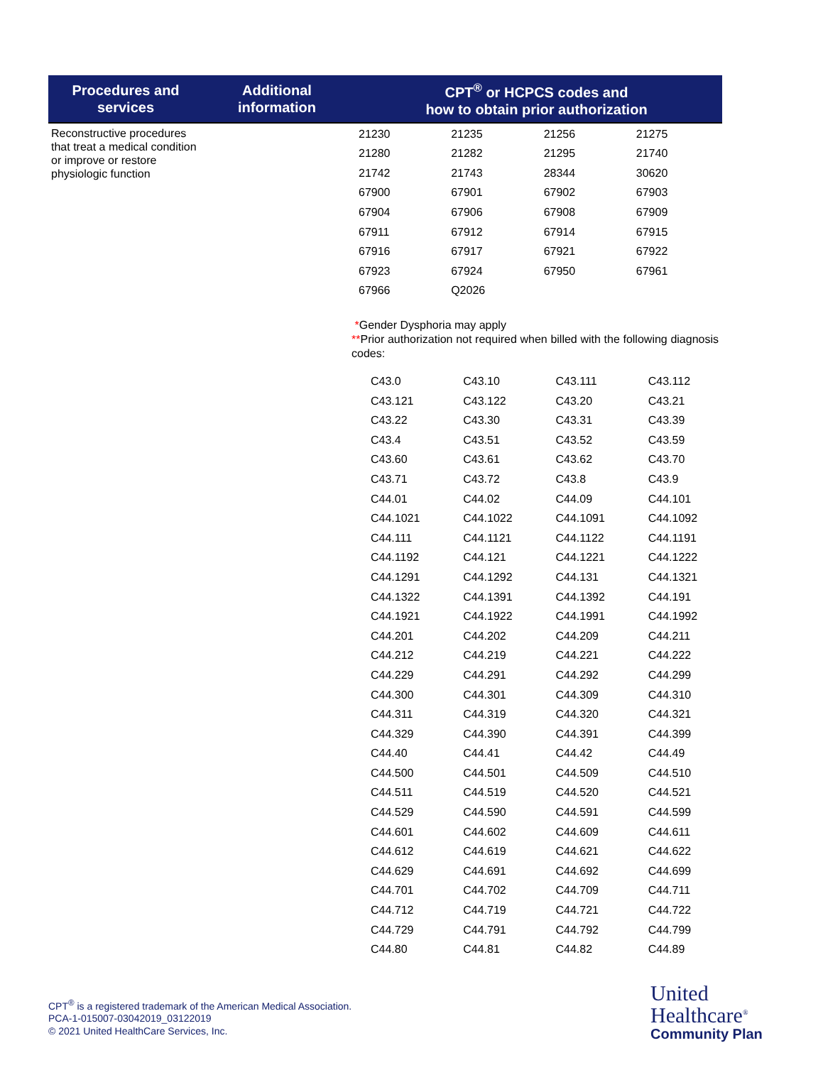| Procedures and services | Additional information | CPT<sup>®</sup> or HCPCS codes and how to obtain prior authorization |
| --- | --- | --- |
| Reconstructive procedures that treat a medical condition or improve or restore physiologic function | | / 21230 / 21235 / 21256 / 21275 / / 21280 / 21282 / 21295 / 21740 / / 21742 / 21743 / 28344 / 30620 / / 67900 / 67901 / 67902 / 67903 / / 67904 / 67906 / 67908 / 67909 / / 67911 / 67912 / 67914 / 67915 / / 67916 / 67917 / 67921 / 67922 / / 67923 / 67924 / 67950 / 67961 / / 67966 / Q2026 / / / * Gender Dysphoria may apply ** Prior authorization not required when billed with the following diagnosis codes: / C43.0 / C43.10 / C43.111 / C43.112 / / C43.121 / C43.122 / C43.20 / C43.21 / / C43.22 / C43.30 / C43.31 / C43.39 / / C43.4 / C43.51 / C43.52 / C43.59 / / C43.60 / C43.61 / C43.62 / C43.70 / / C43.71 / C43.72 / C43.8 / C43.9 / / C44.01 / C44.02 / C44.09 / C44.101 / / C44.1021 / C44.1022 / C44.1091 / C44.1092 / / C44.111 / C44.1121 / C44.1122 / C44.1191 / / C44.1192 / C44.121 / C44.1221 / C44.1222 / / C44.1291 / C44.1292 / C44.131 / C44.1321 / / C44.1322 / C44.1391 / C44.1392 / C44.191 / / C44.1921 / C44.1922 / C44.1991 / C44.1992 / / C44.201 / C44.202 / C44.209 / C44.211 / / C44.212 / C44.219 / C44.221 / C44.222 / / C44.229 / C44.291 / C44.292 / C44.299 / / C44.300 / C44.301 / C44.309 / C44.310 / / C44.311 / C44.319 / C44.320 / C44.321 / / C44.329 / C44.390 / C44.391 / C44.399 / / C44.40 / C44.41 / C44.42 / C44.49 / / C44.500 / C44.501 / C44.509 / C44.510 / / C44.511 / C44.519 / C44.520 / C44.521 / / C44.529 / C44.590 / C44.591 / C44.599 / / C44.601 / C44.602 / C44.609 / C44.611 / / C44.612 / C44.619 / C44.621 / C44.622 / / C44.629 / C44.691 / C44.692 / C44.699 / / C44.701 / C44.702 / C44.709 / C44.711 / / C44.712 / C44.719 / C44.721 / C44.722 / / C44.729 / C44.791 / C44.792 / C44.799 / / C44.80 / C44.81 / C44.82 / C44.89 / |
CPT<sup>®</sup> is a registered trademark of the American Medical Association.
PCA-1-015007-03042019_03122019
© 2021 United HealthCare Services, Inc.
United
Healthcare<sup>®</sup>
Community Plan